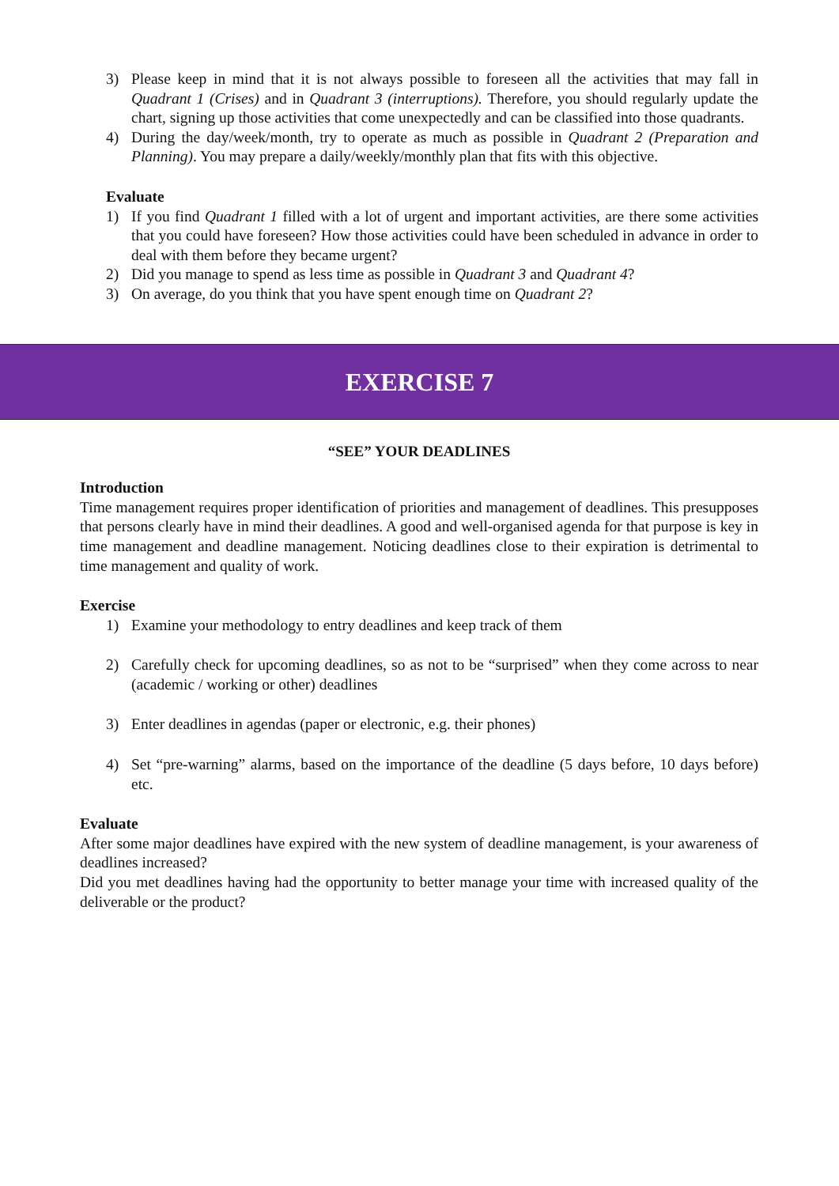3) Please keep in mind that it is not always possible to foreseen all the activities that may fall in Quadrant 1 (Crises) and in Quadrant 3 (interruptions). Therefore, you should regularly update the chart, signing up those activities that come unexpectedly and can be classified into those quadrants.
4) During the day/week/month, try to operate as much as possible in Quadrant 2 (Preparation and Planning). You may prepare a daily/weekly/monthly plan that fits with this objective.
Evaluate
1) If you find Quadrant 1 filled with a lot of urgent and important activities, are there some activities that you could have foreseen? How those activities could have been scheduled in advance in order to deal with them before they became urgent?
2) Did you manage to spend as less time as possible in Quadrant 3 and Quadrant 4?
3) On average, do you think that you have spent enough time on Quadrant 2?
EXERCISE 7
“SEE” YOUR DEADLINES
Introduction
Time management requires proper identification of priorities and management of deadlines. This presupposes that persons clearly have in mind their deadlines. A good and well-organised agenda for that purpose is key in time management and deadline management. Noticing deadlines close to their expiration is detrimental to time management and quality of work.
Exercise
1) Examine your methodology to entry deadlines and keep track of them
2) Carefully check for upcoming deadlines, so as not to be “surprised” when they come across to near (academic / working or other) deadlines
3) Enter deadlines in agendas (paper or electronic, e.g. their phones)
4) Set “pre-warning” alarms, based on the importance of the deadline (5 days before, 10 days before) etc.
Evaluate
After some major deadlines have expired with the new system of deadline management, is your awareness of deadlines increased?
Did you met deadlines having had the opportunity to better manage your time with increased quality of the deliverable or the product?